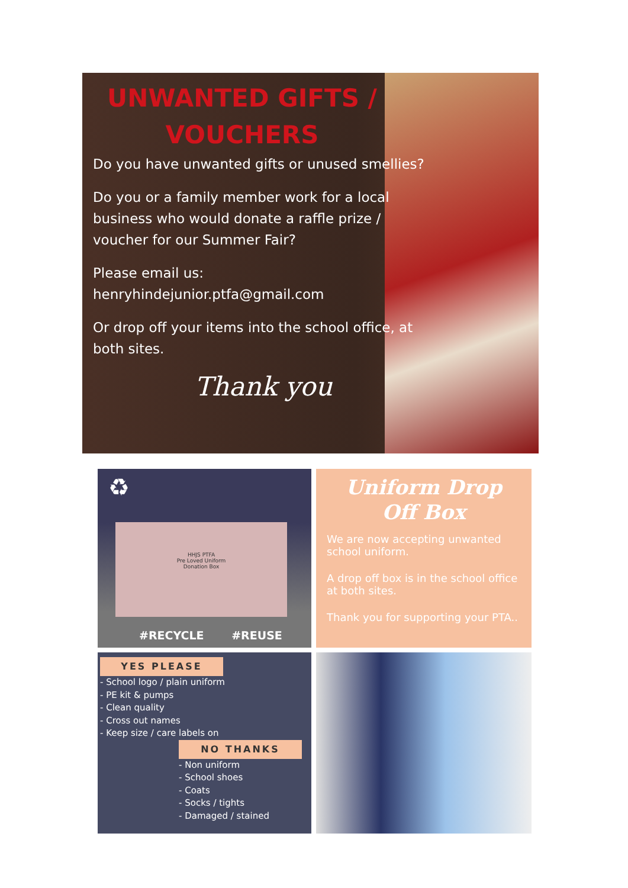UNWANTED GIFTS / VOUCHERS
Do you have unwanted gifts or unused smellies?
Do you or a family member work for a local business who would donate a raffle prize / voucher for our Summer Fair?
Please email us:
henryhindejunior.ptfa@gmail.com
Or drop off your items into the school office, at both sites.
Thank you
♻
HHJS PTFA
Pre Loved Uniform
Donation Box
#RECYCLE #REUSE
Uniform Drop Off Box
We are now accepting unwanted school uniform.
A drop off box is in the school office at both sites.
Thank you for supporting your PTA..
YES PLEASE
- School logo / plain uniform
- PE kit & pumps
- Clean quality
- Cross out names
- Keep size / care labels on
NO THANKS
- Non uniform
- School shoes
- Coats
- Socks / tights
- Damaged / stained